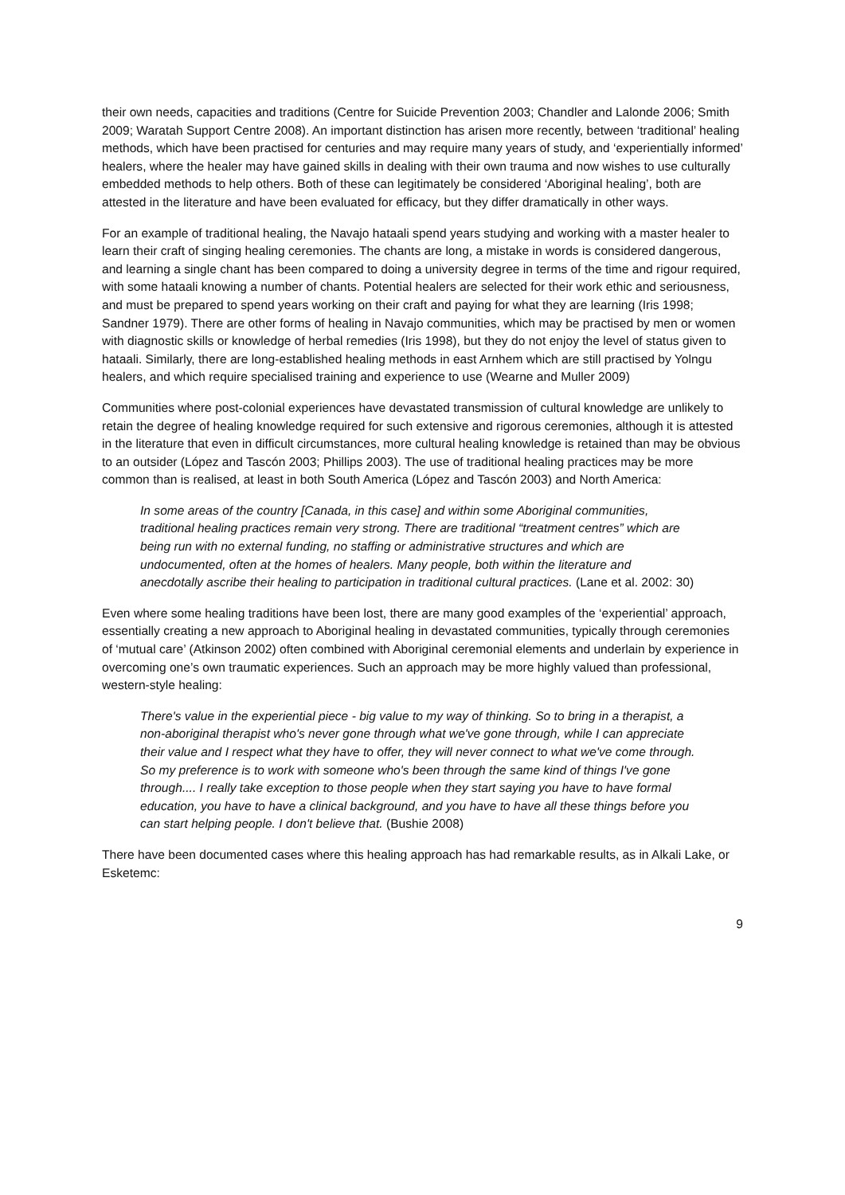their own needs, capacities and traditions (Centre for Suicide Prevention 2003; Chandler and Lalonde 2006; Smith 2009; Waratah Support Centre 2008). An important distinction has arisen more recently, between ‘traditional’ healing methods, which have been practised for centuries and may require many years of study, and ‘experientially informed’ healers, where the healer may have gained skills in dealing with their own trauma and now wishes to use culturally embedded methods to help others. Both of these can legitimately be considered ‘Aboriginal healing’, both are attested in the literature and have been evaluated for efficacy, but they differ dramatically in other ways.
For an example of traditional healing, the Navajo hataali spend years studying and working with a master healer to learn their craft of singing healing ceremonies. The chants are long, a mistake in words is considered dangerous, and learning a single chant has been compared to doing a university degree in terms of the time and rigour required, with some hataali knowing a number of chants. Potential healers are selected for their work ethic and seriousness, and must be prepared to spend years working on their craft and paying for what they are learning (Iris 1998; Sandner 1979). There are other forms of healing in Navajo communities, which may be practised by men or women with diagnostic skills or knowledge of herbal remedies (Iris 1998), but they do not enjoy the level of status given to hataali. Similarly, there are long-established healing methods in east Arnhem which are still practised by Yolngu healers, and which require specialised training and experience to use (Wearne and Muller 2009)
Communities where post-colonial experiences have devastated transmission of cultural knowledge are unlikely to retain the degree of healing knowledge required for such extensive and rigorous ceremonies, although it is attested in the literature that even in difficult circumstances, more cultural healing knowledge is retained than may be obvious to an outsider (López and Tascón 2003; Phillips 2003). The use of traditional healing practices may be more common than is realised, at least in both South America (López and Tascón 2003) and North America:
In some areas of the country [Canada, in this case] and within some Aboriginal communities, traditional healing practices remain very strong. There are traditional “treatment centres” which are being run with no external funding, no staffing or administrative structures and which are undocumented, often at the homes of healers. Many people, both within the literature and anecdotally ascribe their healing to participation in traditional cultural practices. (Lane et al. 2002: 30)
Even where some healing traditions have been lost, there are many good examples of the ‘experiential’ approach, essentially creating a new approach to Aboriginal healing in devastated communities, typically through ceremonies of ‘mutual care’ (Atkinson 2002) often combined with Aboriginal ceremonial elements and underlain by experience in overcoming one’s own traumatic experiences. Such an approach may be more highly valued than professional, western-style healing:
There's value in the experiential piece - big value to my way of thinking. So to bring in a therapist, a non-aboriginal therapist who's never gone through what we've gone through, while I can appreciate their value and I respect what they have to offer, they will never connect to what we've come through. So my preference is to work with someone who's been through the same kind of things I've gone through.... I really take exception to those people when they start saying you have to have formal education, you have to have a clinical background, and you have to have all these things before you can start helping people. I don't believe that. (Bushie 2008)
There have been documented cases where this healing approach has had remarkable results, as in Alkali Lake, or Esketemc:
9